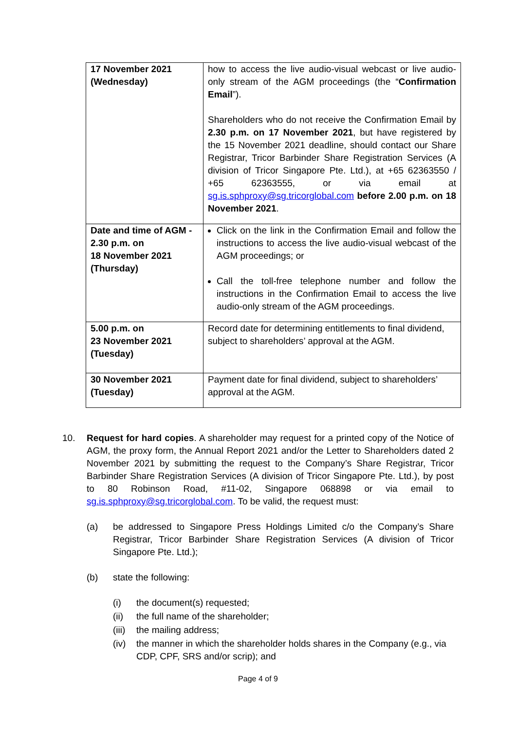| 17 November 2021 (Wednesday) | how to access the live audio-visual webcast or live audio-only stream of the AGM proceedings (the “ Confirmation Email ”). Shareholders who do not receive the Confirmation Email by 2.30 p.m. on 17 November 2021 , but have registered by the 15 November 2021 deadline, should contact our Share Registrar, Tricor Barbinder Share Registration Services (A division of Tricor Singapore Pte. Ltd.), at +65 62363550 / +65 62363555, or via email at sg.is.sphproxy@sg.tricorglobal.com before 2.00 p.m. on 18 November 2021 . |
| Date and time of AGM - 2.30 p.m. on 18 November 2021 (Thursday) | Click on the link in the Confirmation Email and follow the instructions to access the live audio-visual webcast of the AGM proceedings; or Call the toll-free telephone number and follow the instructions in the Confirmation Email to access the live audio-only stream of the AGM proceedings. |
| 5.00 p.m. on 23 November 2021 (Tuesday) | Record date for determining entitlements to final dividend, subject to shareholders’ approval at the AGM. |
| 30 November 2021 (Tuesday) | Payment date for final dividend, subject to shareholders’ approval at the AGM. |
10. Request for hard copies. A shareholder may request for a printed copy of the Notice of AGM, the proxy form, the Annual Report 2021 and/or the Letter to Shareholders dated 2 November 2021 by submitting the request to the Company’s Share Registrar, Tricor Barbinder Share Registration Services (A division of Tricor Singapore Pte. Ltd.), by post to 80 Robinson Road, #11-02, Singapore 068898 or via email to sg.is.sphproxy@sg.tricorglobal.com. To be valid, the request must:
(a) be addressed to Singapore Press Holdings Limited c/o the Company’s Share Registrar, Tricor Barbinder Share Registration Services (A division of Tricor Singapore Pte. Ltd.);
(b) state the following:
(i) the document(s) requested;
(ii) the full name of the shareholder;
(iii)
the mailing address;
(iv) the manner in which the shareholder holds shares in the Company (e.g., via CDP, CPF, SRS and/or scrip); and
Page 4 of 9